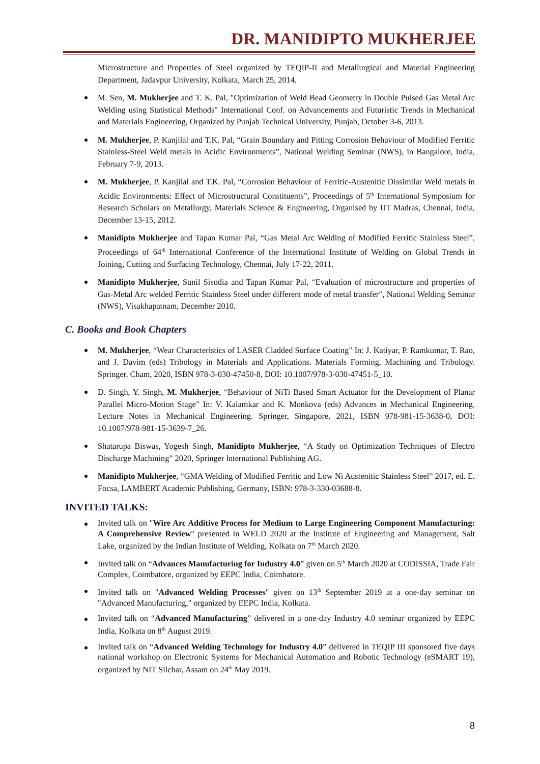DR. MANIDIPTO MUKHERJEE
Microstructure and Properties of Steel organized by TEQIP-II and Metallurgical and Material Engineering Department, Jadavpur University, Kolkata, March 25, 2014.
M. Sen, M. Mukherjee and T. K. Pal, "Optimization of Weld Bead Geometry in Double Pulsed Gas Metal Arc Welding using Statistical Methods" International Conf. on Advancements and Futuristic Trends in Mechanical and Materials Engineering, Organized by Punjab Technical University, Punjab, October 3-6, 2013.
M. Mukherjee, P. Kanjilal and T.K. Pal, “Grain Boundary and Pitting Corrosion Behaviour of Modified Ferritic Stainless-Steel Weld metals in Acidic Environments”, National Welding Seminar (NWS), in Bangalore, India, February 7-9, 2013.
M. Mukherjee, P. Kanjilal and T.K. Pal, “Corrosion Behaviour of Ferritic-Austenitic Dissimilar Weld metals in Acidic Environments: Effect of Microstructural Constituents”, Proceedings of 5<sup>th</sup> International Symposium for Research Scholars on Metallurgy, Materials Science & Engineering, Organised by IIT Madras, Chennai, India, December 13-15, 2012.
Manidipto Mukherjee and Tapan Kumar Pal, “Gas Metal Arc Welding of Modified Ferritic Stainless Steel”, Proceedings of 64<sup>th</sup> International Conference of the International Institute of Welding on Global Trends in Joining, Cutting and Surfacing Technology, Chennai, July 17-22, 2011.
Manidipto Mukherjee, Sunil Sisodia and Tapan Kumar Pal, “Evaluation of microstructure and properties of Gas-Metal Arc welded Ferritic Stainless Steel under different mode of metal transfer”, National Welding Seminar (NWS), Visakhapatnam, December 2010.
C. Books and Book Chapters
M. Mukherjee, “Wear Characteristics of LASER Cladded Surface Coating” In: J. Katiyar, P. Ramkumar, T. Rao, and J. Davim (eds) Tribology in Materials and Applications. Materials Forming, Machining and Tribology. Springer, Cham, 2020, ISBN 978-3-030-47450-8, DOI: 10.1007/978-3-030-47451-5_10.
D. Singh, Y. Singh, M. Mukherjee, “Behaviour of NiTi Based Smart Actuator for the Development of Planar Parallel Micro-Motion Stage” In: V. Kalamkar and K. Monkova (eds) Advances in Mechanical Engineering. Lecture Notes in Mechanical Engineering. Springer, Singapore, 2021, ISBN 978-981-15-3638-0, DOI: 10.1007/978-981-15-3639-7_26.
Shatarupa Biswas, Yogesh Singh, Manidipto Mukherjee, “A Study on Optimization Techniques of Electro Discharge Machining” 2020, Springer lnternational Publishing AG.
Manidipto Mukherjee, “GMA Welding of Modified Ferritic and Low Ni Austenitic Stainless Steel” 2017, ed. E. Focsa, LAMBERT Academic Publishing, Germany, ISBN: 978-3-330-03688-8.
INVITED TALKS:
Invited talk on "Wire Arc Additive Process for Medium to Large Engineering Component Manufacturing: A Comprehensive Review" presented in WELD 2020 at the Institute of Engineering and Management, Salt Lake, organized by the Indian Institute of Welding, Kolkata on 7<sup>th</sup> March 2020.
Invited talk on “Advances Manufacturing for Industry 4.0” given on 5<sup>th</sup> March 2020 at CODISSIA, Trade Fair Complex, Coimbatore, organized by EEPC India, Coimbatore.
Invited talk on "Advanced Welding Processes" given on 13<sup>th</sup> September 2019 at a one-day seminar on "Advanced Manufacturing," organized by EEPC India, Kolkata.
Invited talk on “Advanced Manufacturing” delivered in a one-day Industry 4.0 seminar organized by EEPC India, Kolkata on 8<sup>th</sup> August 2019.
Invited talk on “Advanced Welding Technology for Industry 4.0” delivered in TEQIP III sponsored five days national workshop on Electronic Systems for Mechanical Automation and Robotic Technology (eSMART 19), organized by NIT Silchar, Assam on 24<sup>th</sup> May 2019.
8